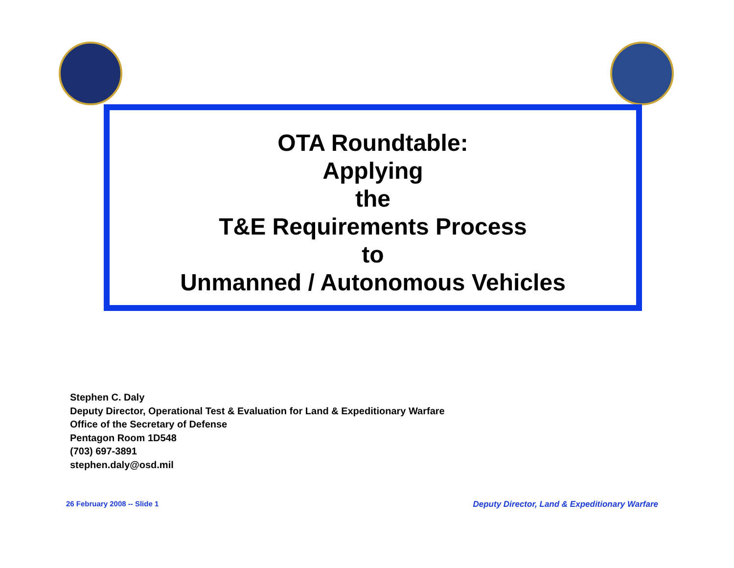OTA Roundtable:
Applying
the
T&E Requirements Process
to
Unmanned / Autonomous Vehicles
Stephen C. Daly
Deputy Director, Operational Test & Evaluation for Land & Expeditionary Warfare
Office of the Secretary of Defense
Pentagon Room 1D548
(703) 697-3891
stephen.daly@osd.mil
26 February 2008 -- Slide 1
Deputy Director, Land & Expeditionary Warfare